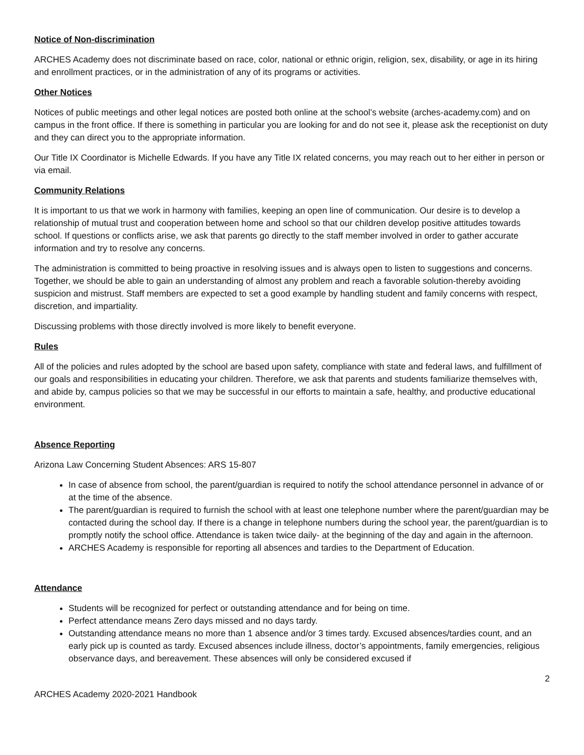Notice of Non-discrimination
ARCHES Academy does not discriminate based on race, color, national or ethnic origin, religion, sex, disability, or age in its hiring and enrollment practices, or in the administration of any of its programs or activities.
Other Notices
Notices of public meetings and other legal notices are posted both online at the school’s website (arches-academy.com) and on campus in the front office. If there is something in particular you are looking for and do not see it, please ask the receptionist on duty and they can direct you to the appropriate information.
Our Title IX Coordinator is Michelle Edwards. If you have any Title IX related concerns, you may reach out to her either in person or via email.
Community Relations
It is important to us that we work in harmony with families, keeping an open line of communication. Our desire is to develop a relationship of mutual trust and cooperation between home and school so that our children develop positive attitudes towards school. If questions or conflicts arise, we ask that parents go directly to the staff member involved in order to gather accurate information and try to resolve any concerns.
The administration is committed to being proactive in resolving issues and is always open to listen to suggestions and concerns. Together, we should be able to gain an understanding of almost any problem and reach a favorable solution-thereby avoiding suspicion and mistrust. Staff members are expected to set a good example by handling student and family concerns with respect, discretion, and impartiality.
Discussing problems with those directly involved is more likely to benefit everyone.
Rules
All of the policies and rules adopted by the school are based upon safety, compliance with state and federal laws, and fulfillment of our goals and responsibilities in educating your children. Therefore, we ask that parents and students familiarize themselves with, and abide by, campus policies so that we may be successful in our efforts to maintain a safe, healthy, and productive educational environment.
Absence Reporting
Arizona Law Concerning Student Absences: ARS 15-807
In case of absence from school, the parent/guardian is required to notify the school attendance personnel in advance of or at the time of the absence.
The parent/guardian is required to furnish the school with at least one telephone number where the parent/guardian may be contacted during the school day. If there is a change in telephone numbers during the school year, the parent/guardian is to promptly notify the school office. Attendance is taken twice daily- at the beginning of the day and again in the afternoon.
ARCHES Academy is responsible for reporting all absences and tardies to the Department of Education.
Attendance
Students will be recognized for perfect or outstanding attendance and for being on time.
Perfect attendance means Zero days missed and no days tardy.
Outstanding attendance means no more than 1 absence and/or 3 times tardy. Excused absences/tardies count, and an early pick up is counted as tardy. Excused absences include illness, doctor’s appointments, family emergencies, religious observance days, and bereavement. These absences will only be considered excused if
2
ARCHES Academy 2020-2021 Handbook